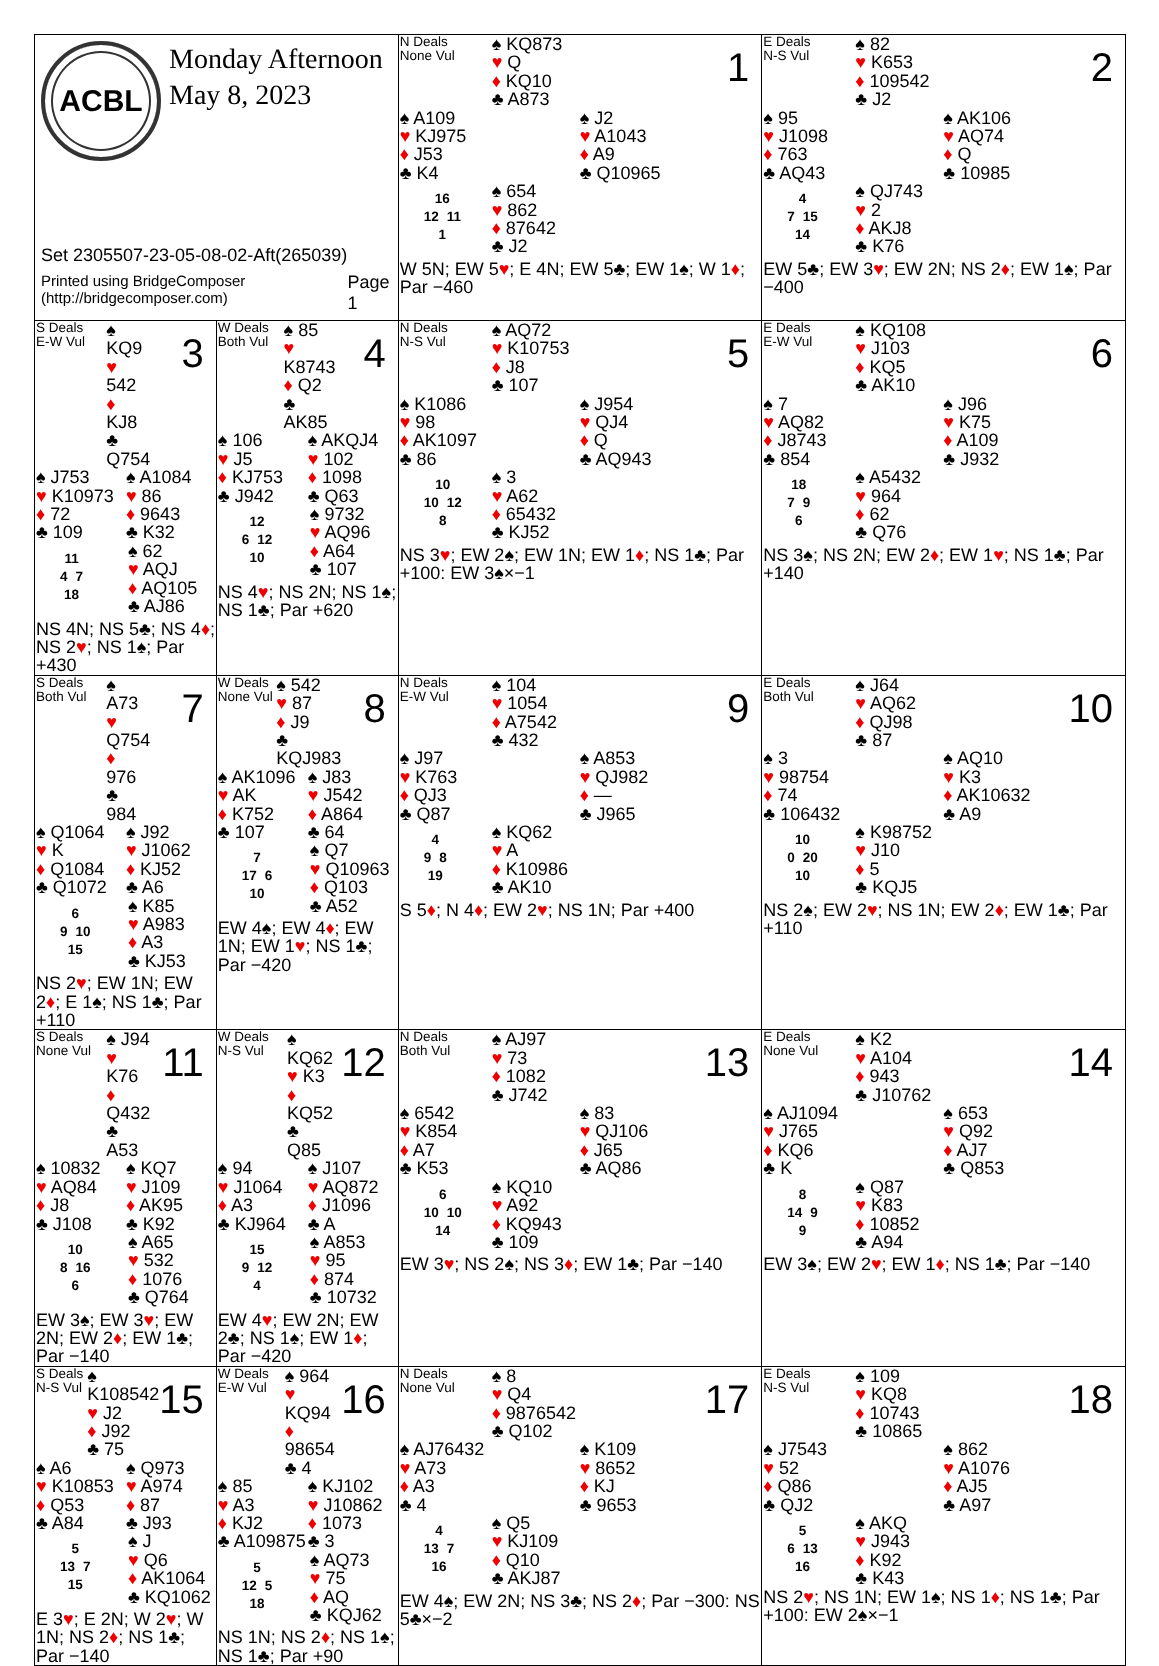| ACBL Monday Afternoon May 8, 2023 Set 2305507-23-05-08-02-Aft(265039) Printed using BridgeComposer (http://bridgecomposer.com) Page 1 | | N Deals None Vul ♠ KQ873 ♥ Q ♦ KQ10 ♣ A873 1 ♠ A109 ♥ KJ975 ♦ J53 ♣ K4 ♠ J2 ♥ A1043 ♦ A9 ♣ Q10965 / 16 / / / 12 / 11 / / 1 / / ♠ 654 ♥ 862 ♦ 87642 ♣ J2 W 5N; EW 5 ♥ ; E 4N; EW 5♣; EW 1♠; W 1 ♦ ; Par −460 | E Deals N-S Vul ♠ 82 ♥ K653 ♦ 109542 ♣ J2 2 ♠ 95 ♥ J1098 ♦ 763 ♣ AQ43 ♠ AK106 ♥ AQ74 ♦ Q ♣ 10985 / 4 / / / 7 / 15 / / 14 / / ♠ QJ743 ♥ 2 ♦ AKJ8 ♣ K76 EW 5♣; EW 3 ♥ ; EW 2N; NS 2 ♦ ; EW 1♠; Par −400 |
| S Deals E-W Vul ♠ KQ9 ♥ 542 ♦ KJ8 ♣ Q754 3 ♠ J753 ♥ K10973 ♦ 72 ♣ 109 ♠ A1084 ♥ 86 ♦ 9643 ♣ K32 / 11 / / / 4 / 7 / / 18 / / ♠ 62 ♥ AQJ ♦ AQ105 ♣ AJ86 NS 4N; NS 5♣; NS 4 ♦ ; NS 2 ♥ ; NS 1♠; Par +430 | W Deals Both Vul ♠ 85 ♥ K8743 ♦ Q2 ♣ AK85 4 ♠ 106 ♥ J5 ♦ KJ753 ♣ J942 ♠ AKQJ4 ♥ 102 ♦ 1098 ♣ Q63 / 12 / / / 6 / 12 / / 10 / / ♠ 9732 ♥ AQ96 ♦ A64 ♣ 107 NS 4 ♥ ; NS 2N; NS 1♠; NS 1♣; Par +620 | N Deals N-S Vul ♠ AQ72 ♥ K10753 ♦ J8 ♣ 107 5 ♠ K1086 ♥ 98 ♦ AK1097 ♣ 86 ♠ J954 ♥ QJ4 ♦ Q ♣ AQ943 / 10 / / / 10 / 12 / / 8 / / ♠ 3 ♥ A62 ♦ 65432 ♣ KJ52 NS 3 ♥ ; EW 2♠; EW 1N; EW 1 ♦ ; NS 1♣; Par +100: EW 3♠×−1 | E Deals E-W Vul ♠ KQ108 ♥ J103 ♦ KQ5 ♣ AK10 6 ♠ 7 ♥ AQ82 ♦ J8743 ♣ 854 ♠ J96 ♥ K75 ♦ A109 ♣ J932 / 18 / / / 7 / 9 / / 6 / / ♠ A5432 ♥ 964 ♦ 62 ♣ Q76 NS 3♠; NS 2N; EW 2 ♦ ; EW 1 ♥ ; NS 1♣; Par +140 |
| S Deals Both Vul ♠ A73 ♥ Q754 ♦ 976 ♣ 984 7 ♠ Q1064 ♥ K ♦ Q1084 ♣ Q1072 ♠ J92 ♥ J1062 ♦ KJ52 ♣ A6 / 6 / / / 9 / 10 / / 15 / / ♠ K85 ♥ A983 ♦ A3 ♣ KJ53 NS 2 ♥ ; EW 1N; EW 2 ♦ ; E 1♠; NS 1♣; Par +110 | W Deals None Vul ♠ 542 ♥ 87 ♦ J9 ♣ KQJ983 8 ♠ AK1096 ♥ AK ♦ K752 ♣ 107 ♠ J83 ♥ J542 ♦ A864 ♣ 64 / 7 / / / 17 / 6 / / 10 / / ♠ Q7 ♥ Q10963 ♦ Q103 ♣ A52 EW 4♠; EW 4 ♦ ; EW 1N; EW 1 ♥ ; NS 1♣; Par −420 | N Deals E-W Vul ♠ 104 ♥ 1054 ♦ A7542 ♣ 432 9 ♠ J97 ♥ K763 ♦ QJ3 ♣ Q87 ♠ A853 ♥ QJ982 ♦ — ♣ J965 / 4 / / / 9 / 8 / / 19 / / ♠ KQ62 ♥ A ♦ K10986 ♣ AK10 S 5 ♦ ; N 4 ♦ ; EW 2 ♥ ; NS 1N; Par +400 | E Deals Both Vul ♠ J64 ♥ AQ62 ♦ QJ98 ♣ 87 10 ♠ 3 ♥ 98754 ♦ 74 ♣ 106432 ♠ AQ10 ♥ K3 ♦ AK10632 ♣ A9 / 10 / / / 0 / 20 / / 10 / / ♠ K98752 ♥ J10 ♦ 5 ♣ KQJ5 NS 2♠; EW 2 ♥ ; NS 1N; EW 2 ♦ ; EW 1♣; Par +110 |
| S Deals None Vul ♠ J94 ♥ K76 ♦ Q432 ♣ A53 11 ♠ 10832 ♥ AQ84 ♦ J8 ♣ J108 ♠ KQ7 ♥ J109 ♦ AK95 ♣ K92 / 10 / / / 8 / 16 / / 6 / / ♠ A65 ♥ 532 ♦ 1076 ♣ Q764 EW 3♠; EW 3 ♥ ; EW 2N; EW 2 ♦ ; EW 1♣; Par −140 | W Deals N-S Vul ♠ KQ62 ♥ K3 ♦ KQ52 ♣ Q85 12 ♠ 94 ♥ J1064 ♦ A3 ♣ KJ964 ♠ J107 ♥ AQ872 ♦ J1096 ♣ A / 15 / / / 9 / 12 / / 4 / / ♠ A853 ♥ 95 ♦ 874 ♣ 10732 EW 4 ♥ ; EW 2N; EW 2♣; NS 1♠; EW 1 ♦ ; Par −420 | N Deals Both Vul ♠ AJ97 ♥ 73 ♦ 1082 ♣ J742 13 ♠ 6542 ♥ K854 ♦ A7 ♣ K53 ♠ 83 ♥ QJ106 ♦ J65 ♣ AQ86 / 6 / / / 10 / 10 / / 14 / / ♠ KQ10 ♥ A92 ♦ KQ943 ♣ 109 EW 3 ♥ ; NS 2♠; NS 3 ♦ ; EW 1♣; Par −140 | E Deals None Vul ♠ K2 ♥ A104 ♦ 943 ♣ J10762 14 ♠ AJ1094 ♥ J765 ♦ KQ6 ♣ K ♠ 653 ♥ Q92 ♦ AJ7 ♣ Q853 / 8 / / / 14 / 9 / / 9 / / ♠ Q87 ♥ K83 ♦ 10852 ♣ A94 EW 3♠; EW 2 ♥ ; EW 1 ♦ ; NS 1♣; Par −140 |
| S Deals N-S Vul ♠ K108542 ♥ J2 ♦ J92 ♣ 75 15 ♠ A6 ♥ K10853 ♦ Q53 ♣ A84 ♠ Q973 ♥ A974 ♦ 87 ♣ J93 / 5 / / / 13 / 7 / / 15 / / ♠ J ♥ Q6 ♦ AK1064 ♣ KQ1062 E 3 ♥ ; E 2N; W 2 ♥ ; W 1N; NS 2 ♦ ; NS 1♣; Par −140 | W Deals E-W Vul ♠ 964 ♥ KQ94 ♦ 98654 ♣ 4 16 ♠ 85 ♥ A3 ♦ KJ2 ♣ A109875 ♠ KJ102 ♥ J10862 ♦ 1073 ♣ 3 / 5 / / / 12 / 5 / / 18 / / ♠ AQ73 ♥ 75 ♦ AQ ♣ KQJ62 NS 1N; NS 2 ♦ ; NS 1♠; NS 1♣; Par +90 | N Deals None Vul ♠ 8 ♥ Q4 ♦ 9876542 ♣ Q102 17 ♠ AJ76432 ♥ A73 ♦ A3 ♣ 4 ♠ K109 ♥ 8652 ♦ KJ ♣ 9653 / 4 / / / 13 / 7 / / 16 / / ♠ Q5 ♥ KJ109 ♦ Q10 ♣ AKJ87 EW 4♠; EW 2N; NS 3♣; NS 2 ♦ ; Par −300: NS 5♣×−2 | E Deals N-S Vul ♠ 109 ♥ KQ8 ♦ 10743 ♣ 10865 18 ♠ J7543 ♥ 52 ♦ Q86 ♣ QJ2 ♠ 862 ♥ A1076 ♦ AJ5 ♣ A97 / 5 / / / 6 / 13 / / 16 / / ♠ AKQ ♥ J943 ♦ K92 ♣ K43 NS 2 ♥ ; NS 1N; EW 1♠; NS 1 ♦ ; NS 1♣; Par +100: EW 2♠×−1 |